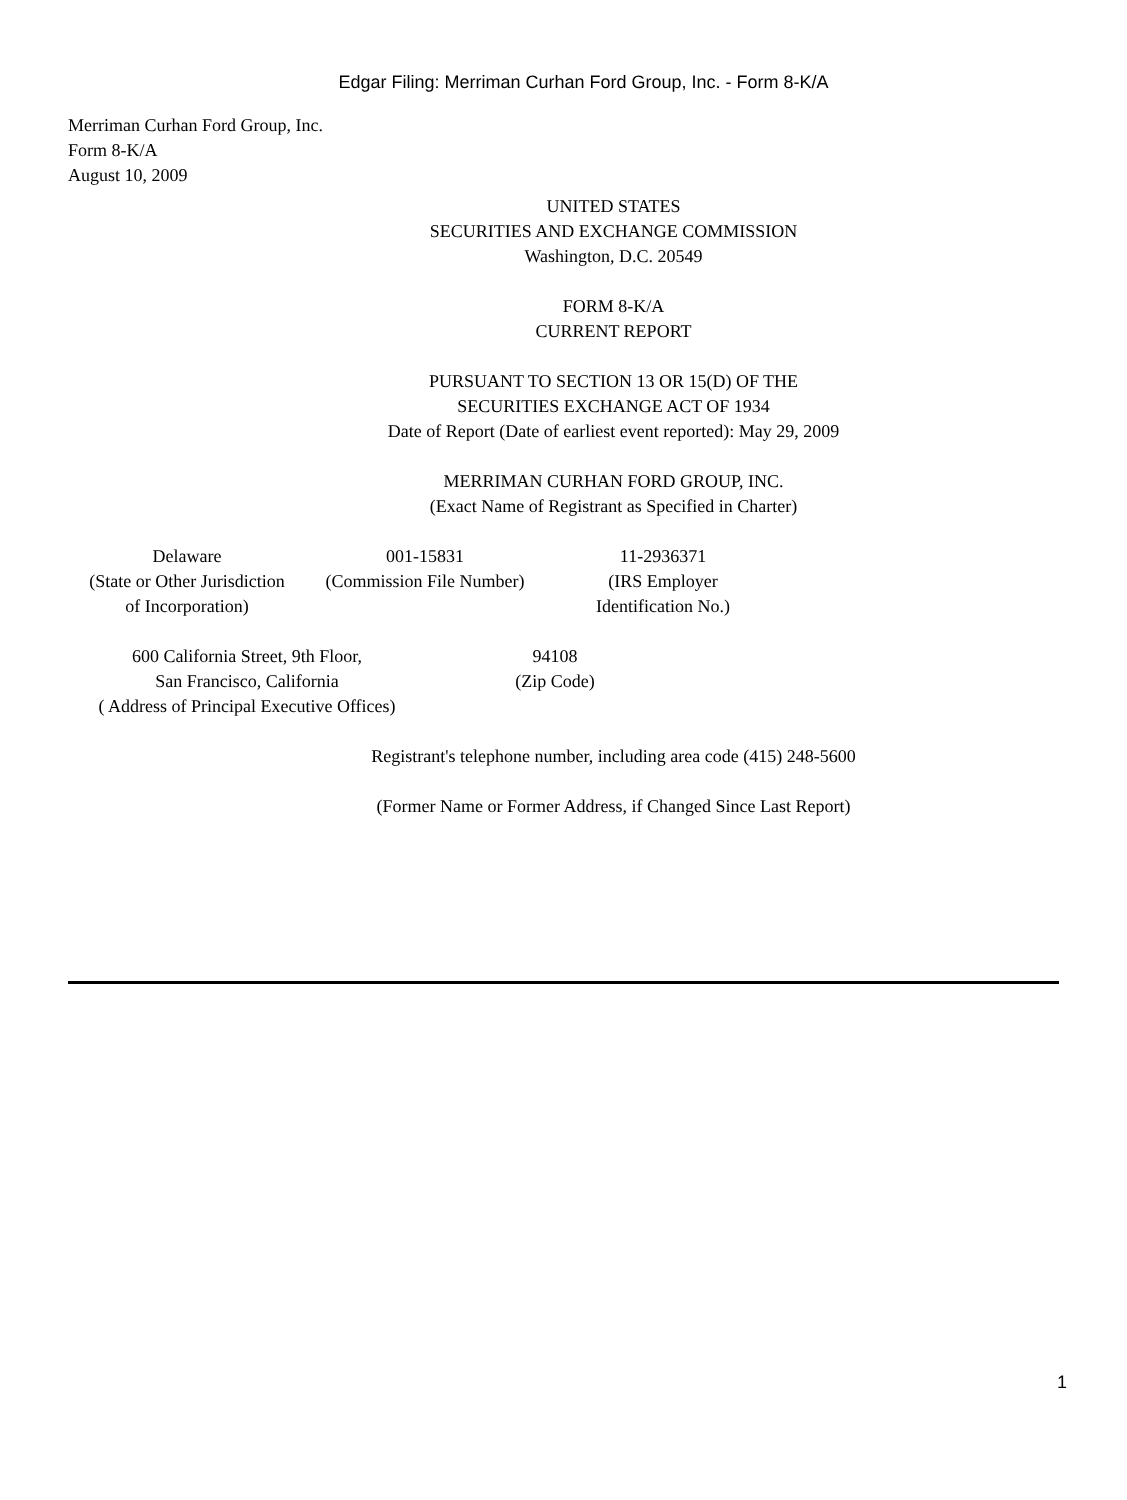Edgar Filing: Merriman Curhan Ford Group, Inc. - Form 8-K/A
Merriman Curhan Ford Group, Inc.
Form 8-K/A
August 10, 2009
UNITED STATES
SECURITIES AND EXCHANGE COMMISSION
Washington, D.C. 20549
FORM 8-K/A
CURRENT REPORT
PURSUANT TO SECTION 13 OR 15(D) OF THE
SECURITIES EXCHANGE ACT OF 1934
Date of Report (Date of earliest event reported): May 29, 2009
MERRIMAN CURHAN FORD GROUP, INC.
(Exact Name of Registrant as Specified in Charter)
| Delaware (State or Other Jurisdiction of Incorporation) | 001-15831 (Commission File Number) | 11-2936371 (IRS Employer Identification No.) |
| 600 California Street, 9th Floor, San Francisco, California ( Address of Principal Executive Offices) | 94108 (Zip Code) |
Registrant's telephone number, including area code (415) 248-5600
(Former Name or Former Address, if Changed Since Last Report)
1